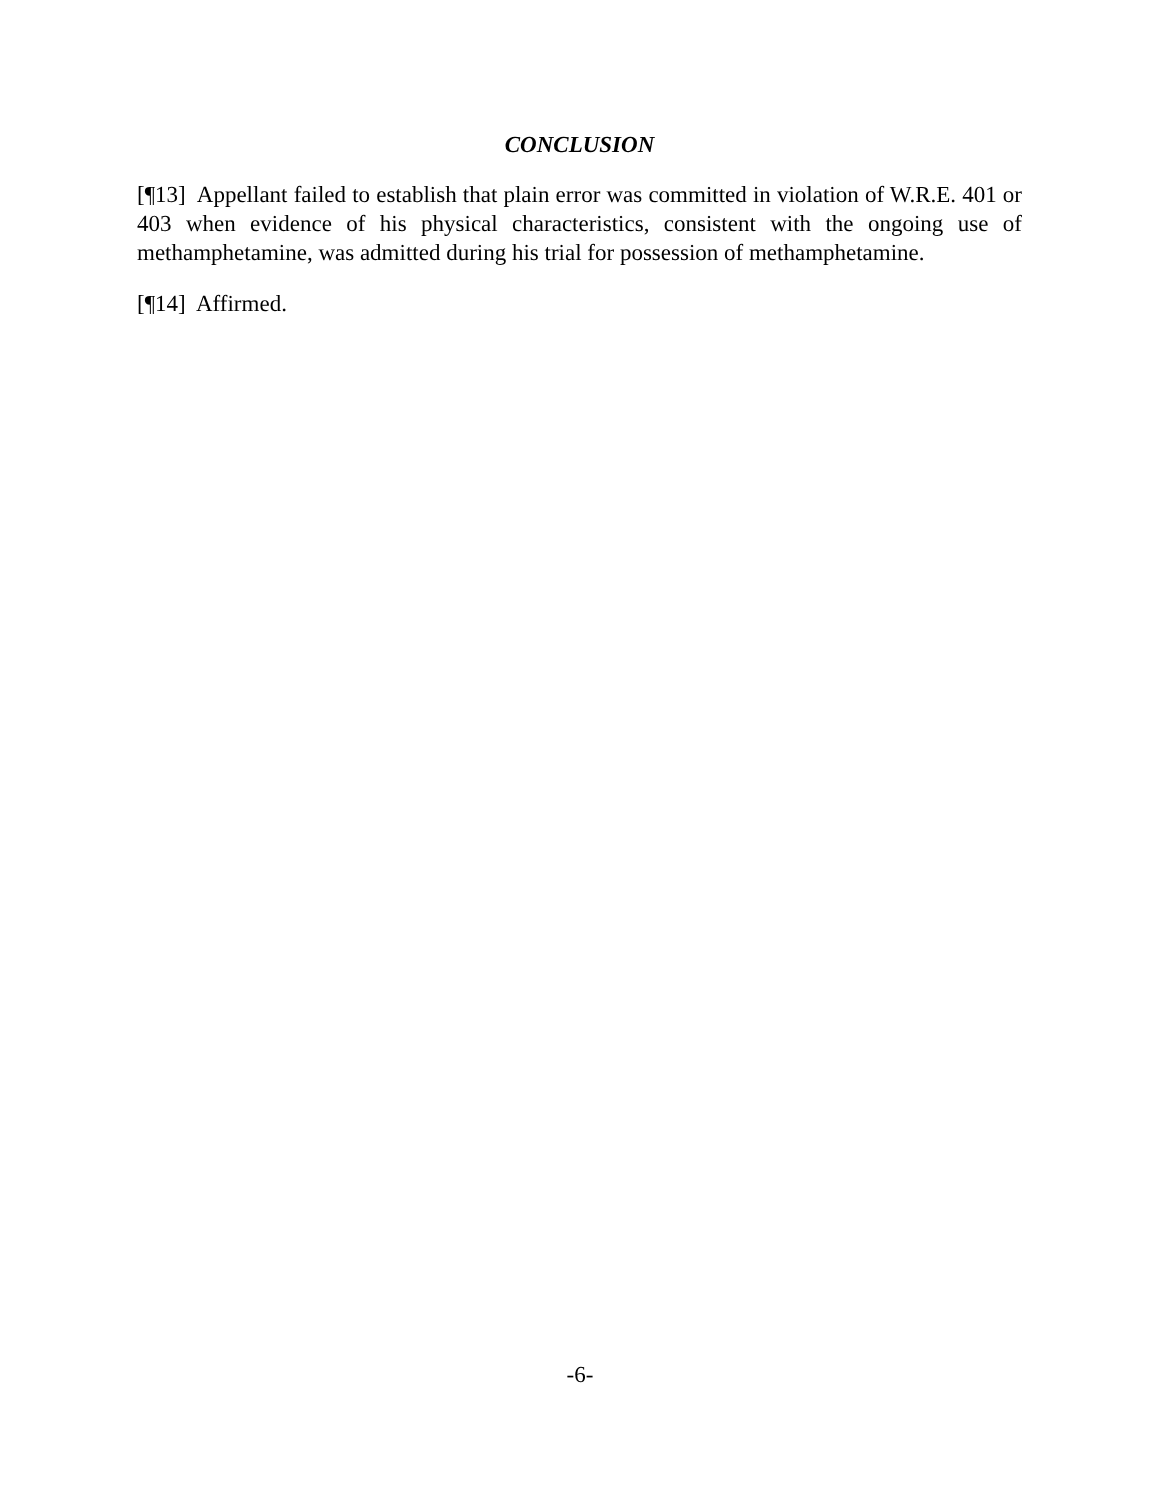CONCLUSION
[¶13] Appellant failed to establish that plain error was committed in violation of W.R.E. 401 or 403 when evidence of his physical characteristics, consistent with the ongoing use of methamphetamine, was admitted during his trial for possession of methamphetamine.
[¶14] Affirmed.
-6-